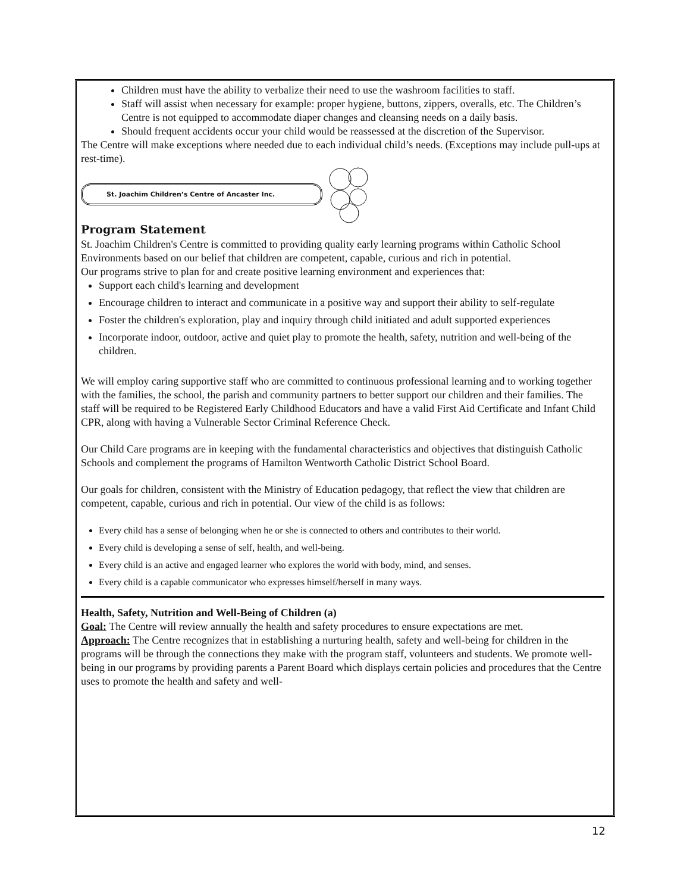Children must have the ability to verbalize their need to use the washroom facilities to staff.
Staff will assist when necessary for example: proper hygiene, buttons, zippers, overalls, etc. The Children’s Centre is not equipped to accommodate diaper changes and cleansing needs on a daily basis.
Should frequent accidents occur your child would be reassessed at the discretion of the Supervisor.
The Centre will make exceptions where needed due to each individual child’s needs. (Exceptions may include pull-ups at rest-time).
St. Joachim Children’s Centre of Ancaster Inc.
Program Statement
St. Joachim Children's Centre is committed to providing quality early learning programs within Catholic School Environments based on our belief that children are competent, capable, curious and rich in potential.
Our programs strive to plan for and create positive learning environment and experiences that:
Support each child's learning and development
Encourage children to interact and communicate in a positive way and support their ability to self-regulate
Foster the children's exploration, play and inquiry through child initiated and adult supported experiences
Incorporate indoor, outdoor, active and quiet play to promote the health, safety, nutrition and well-being of the children.
We will employ caring supportive staff who are committed to continuous professional learning and to working together with the families, the school, the parish and community partners to better support our children and their families. The staff will be required to be Registered Early Childhood Educators and have a valid First Aid Certificate and Infant Child CPR, along with having a Vulnerable Sector Criminal Reference Check.
Our Child Care programs are in keeping with the fundamental characteristics and objectives that distinguish Catholic Schools and complement the programs of Hamilton Wentworth Catholic District School Board.
Our goals for children, consistent with the Ministry of Education pedagogy, that reflect the view that children are competent, capable, curious and rich in potential. Our view of the child is as follows:
Every child has a sense of belonging when he or she is connected to others and contributes to their world.
Every child is developing a sense of self, health, and well-being.
Every child is an active and engaged learner who explores the world with body, mind, and senses.
Every child is a capable communicator who expresses himself/herself in many ways.
Health, Safety, Nutrition and Well-Being of Children (a)
Goal: The Centre will review annually the health and safety procedures to ensure expectations are met.
Approach: The Centre recognizes that in establishing a nurturing health, safety and well-being for children in the programs will be through the connections they make with the program staff, volunteers and students. We promote well-being in our programs by providing parents a Parent Board which displays certain policies and procedures that the Centre uses to promote the health and safety and well-
12